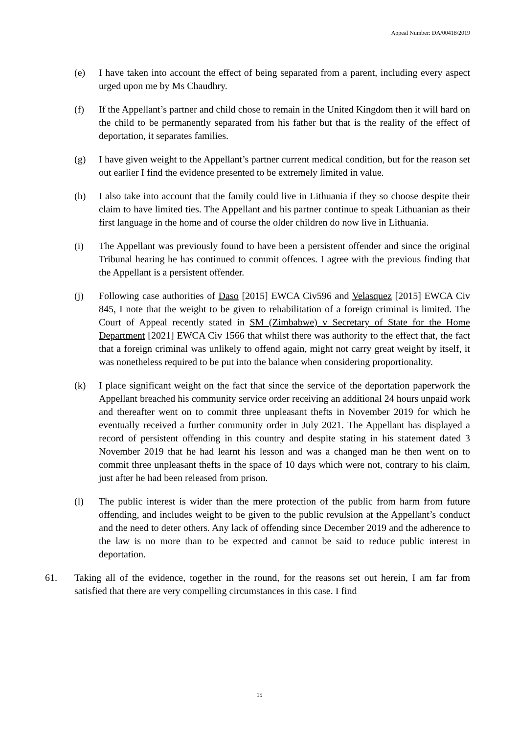Appeal Number: DA/00418/2019
(e) I have taken into account the effect of being separated from a parent, including every aspect urged upon me by Ms Chaudhry.
(f) If the Appellant’s partner and child chose to remain in the United Kingdom then it will hard on the child to be permanently separated from his father but that is the reality of the effect of deportation, it separates families.
(g) I have given weight to the Appellant’s partner current medical condition, but for the reason set out earlier I find the evidence presented to be extremely limited in value.
(h) I also take into account that the family could live in Lithuania if they so choose despite their claim to have limited ties. The Appellant and his partner continue to speak Lithuanian as their first language in the home and of course the older children do now live in Lithuania.
(i) The Appellant was previously found to have been a persistent offender and since the original Tribunal hearing he has continued to commit offences. I agree with the previous finding that the Appellant is a persistent offender.
(j) Following case authorities of Daso [2015] EWCA Civ596 and Velasquez [2015] EWCA Civ 845, I note that the weight to be given to rehabilitation of a foreign criminal is limited. The Court of Appeal recently stated in SM (Zimbabwe) v Secretary of State for the Home Department [2021] EWCA Civ 1566 that whilst there was authority to the effect that, the fact that a foreign criminal was unlikely to offend again, might not carry great weight by itself, it was nonetheless required to be put into the balance when considering proportionality.
(k) I place significant weight on the fact that since the service of the deportation paperwork the Appellant breached his community service order receiving an additional 24 hours unpaid work and thereafter went on to commit three unpleasant thefts in November 2019 for which he eventually received a further community order in July 2021. The Appellant has displayed a record of persistent offending in this country and despite stating in his statement dated 3 November 2019 that he had learnt his lesson and was a changed man he then went on to commit three unpleasant thefts in the space of 10 days which were not, contrary to his claim, just after he had been released from prison.
(l) The public interest is wider than the mere protection of the public from harm from future offending, and includes weight to be given to the public revulsion at the Appellant’s conduct and the need to deter others. Any lack of offending since December 2019 and the adherence to the law is no more than to be expected and cannot be said to reduce public interest in deportation.
61. Taking all of the evidence, together in the round, for the reasons set out herein, I am far from satisfied that there are very compelling circumstances in this case. I find
15